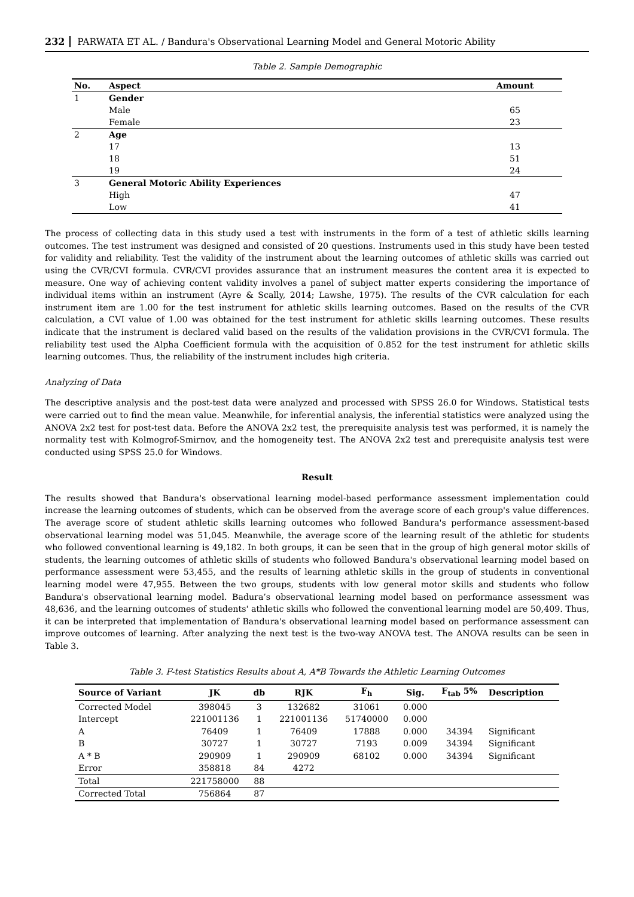232 PARWATA ET AL. / Bandura's Observational Learning Model and General Motoric Ability
Table 2. Sample Demographic
| No. | Aspect | Amount |
| --- | --- | --- |
| 1 | Gender | |
| | Male | 65 |
| | Female | 23 |
| 2 | Age | |
| | 17 | 13 |
| | 18 | 51 |
| | 19 | 24 |
| 3 | General Motoric Ability Experiences | |
| | High | 47 |
| | Low | 41 |
The process of collecting data in this study used a test with instruments in the form of a test of athletic skills learning outcomes. The test instrument was designed and consisted of 20 questions. Instruments used in this study have been tested for validity and reliability. Test the validity of the instrument about the learning outcomes of athletic skills was carried out using the CVR/CVI formula. CVR/CVI provides assurance that an instrument measures the content area it is expected to measure. One way of achieving content validity involves a panel of subject matter experts considering the importance of individual items within an instrument (Ayre & Scally, 2014; Lawshe, 1975). The results of the CVR calculation for each instrument item are 1.00 for the test instrument for athletic skills learning outcomes. Based on the results of the CVR calculation, a CVI value of 1.00 was obtained for the test instrument for athletic skills learning outcomes. These results indicate that the instrument is declared valid based on the results of the validation provisions in the CVR/CVI formula. The reliability test used the Alpha Coefficient formula with the acquisition of 0.852 for the test instrument for athletic skills learning outcomes. Thus, the reliability of the instrument includes high criteria.
Analyzing of Data
The descriptive analysis and the post-test data were analyzed and processed with SPSS 26.0 for Windows. Statistical tests were carried out to find the mean value. Meanwhile, for inferential analysis, the inferential statistics were analyzed using the ANOVA 2x2 test for post-test data. Before the ANOVA 2x2 test, the prerequisite analysis test was performed, it is namely the normality test with Kolmogrof-Smirnov, and the homogeneity test. The ANOVA 2x2 test and prerequisite analysis test were conducted using SPSS 25.0 for Windows.
Result
The results showed that Bandura's observational learning model-based performance assessment implementation could increase the learning outcomes of students, which can be observed from the average score of each group's value differences. The average score of student athletic skills learning outcomes who followed Bandura's performance assessment-based observational learning model was 51,045. Meanwhile, the average score of the learning result of the athletic for students who followed conventional learning is 49,182. In both groups, it can be seen that in the group of high general motor skills of students, the learning outcomes of athletic skills of students who followed Bandura's observational learning model based on performance assessment were 53,455, and the results of learning athletic skills in the group of students in conventional learning model were 47,955. Between the two groups, students with low general motor skills and students who follow Bandura's observational learning model. Badura’s observational learning model based on performance assessment was 48,636, and the learning outcomes of students' athletic skills who followed the conventional learning model are 50,409. Thus, it can be interpreted that implementation of Bandura's observational learning model based on performance assessment can improve outcomes of learning. After analyzing the next test is the two-way ANOVA test. The ANOVA results can be seen in Table 3.
Table 3. F-test Statistics Results about A, A*B Towards the Athletic Learning Outcomes
| Source of Variant | JK | db | RJK | F<sub>h</sub> | Sig. | F<sub>tab</sub> 5% | Description |
| --- | --- | --- | --- | --- | --- | --- | --- |
| Corrected Model | 398045 | 3 | 132682 | 31061 | 0.000 | | |
| Intercept | 221001136 | 1 | 221001136 | 51740000 | 0.000 | | |
| A | 76409 | 1 | 76409 | 17888 | 0.000 | 34394 | Significant |
| B | 30727 | 1 | 30727 | 7193 | 0.009 | 34394 | Significant |
| A * B | 290909 | 1 | 290909 | 68102 | 0.000 | 34394 | Significant |
| Error | 358818 | 84 | 4272 | | | | |
| Total | 221758000 | 88 | | | | | |
| Corrected Total | 756864 | 87 | | | | | |